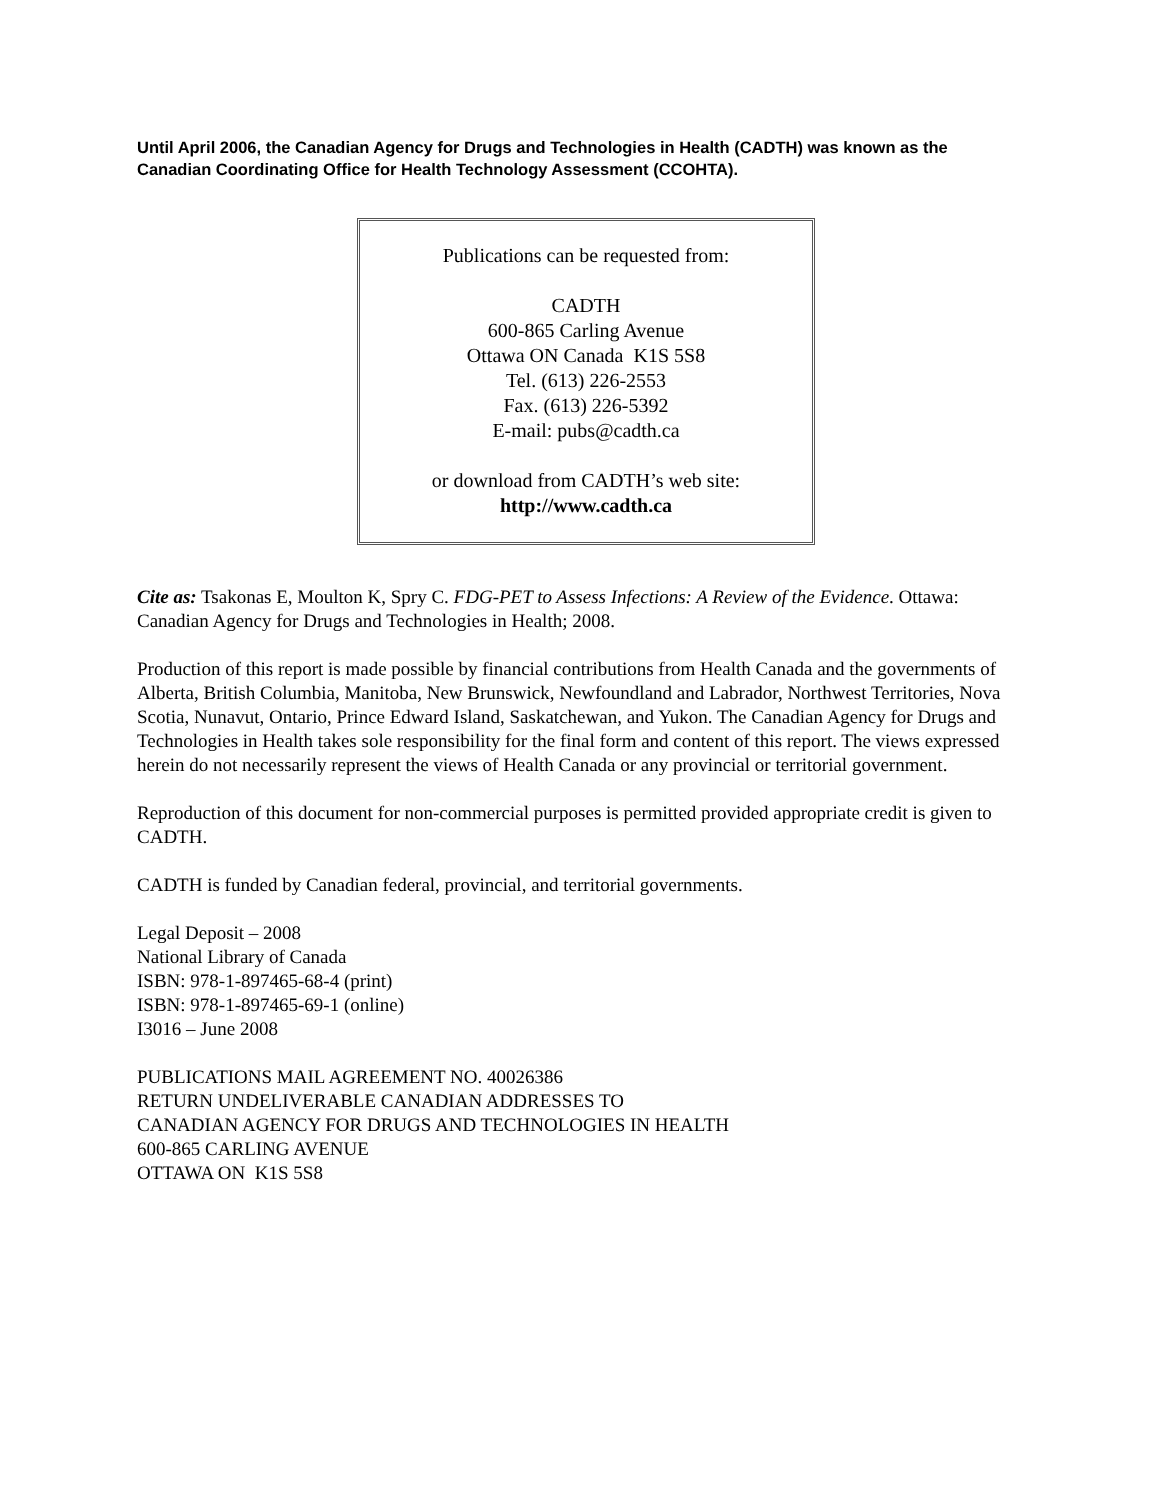Until April 2006, the Canadian Agency for Drugs and Technologies in Health (CADTH) was known as the Canadian Coordinating Office for Health Technology Assessment (CCOHTA).
Publications can be requested from:
CADTH
600-865 Carling Avenue
Ottawa ON Canada K1S 5S8
Tel. (613) 226-2553
Fax. (613) 226-5392
E-mail: pubs@cadth.ca
or download from CADTH’s web site:
http://www.cadth.ca
Cite as: Tsakonas E, Moulton K, Spry C. FDG-PET to Assess Infections: A Review of the Evidence. Ottawa: Canadian Agency for Drugs and Technologies in Health; 2008.
Production of this report is made possible by financial contributions from Health Canada and the governments of Alberta, British Columbia, Manitoba, New Brunswick, Newfoundland and Labrador, Northwest Territories, Nova Scotia, Nunavut, Ontario, Prince Edward Island, Saskatchewan, and Yukon. The Canadian Agency for Drugs and Technologies in Health takes sole responsibility for the final form and content of this report. The views expressed herein do not necessarily represent the views of Health Canada or any provincial or territorial government.
Reproduction of this document for non-commercial purposes is permitted provided appropriate credit is given to CADTH.
CADTH is funded by Canadian federal, provincial, and territorial governments.
Legal Deposit – 2008
National Library of Canada
ISBN: 978-1-897465-68-4 (print)
ISBN: 978-1-897465-69-1 (online)
I3016 – June 2008
PUBLICATIONS MAIL AGREEMENT NO. 40026386
RETURN UNDELIVERABLE CANADIAN ADDRESSES TO
CANADIAN AGENCY FOR DRUGS AND TECHNOLOGIES IN HEALTH
600-865 CARLING AVENUE
OTTAWA ON K1S 5S8